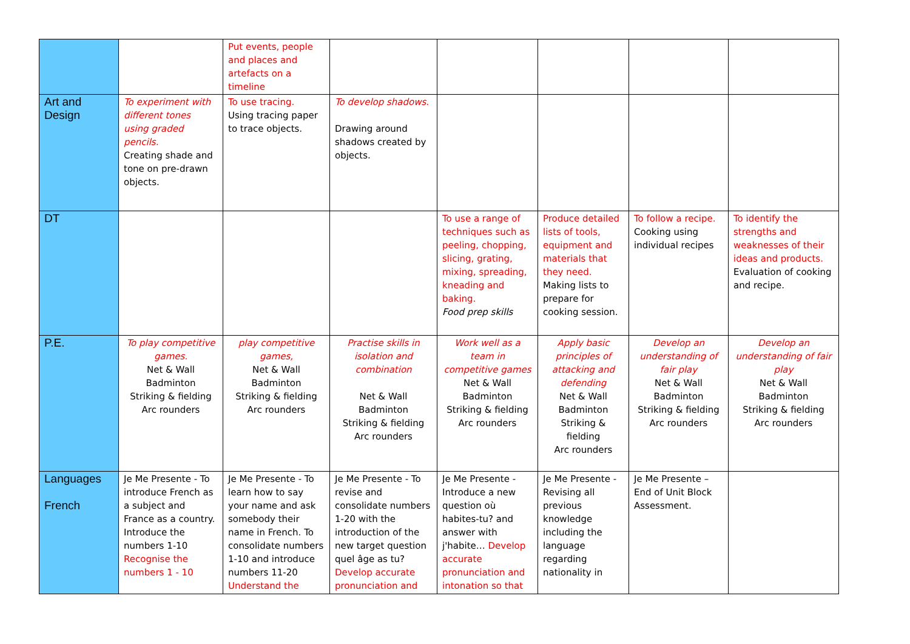| | | Put events, people and places and artefacts on a timeline | | | | | |
| Art and Design | To experiment with different tones using graded pencils. Creating shade and tone on pre-drawn objects. | To use tracing. Using tracing paper to trace objects. | To develop shadows. Drawing around shadows created by objects. | | | | |
| DT | | | | To use a range of techniques such as peeling, chopping, slicing, grating, mixing, spreading, kneading and baking. Food prep skills | Produce detailed lists of tools, equipment and materials that they need. Making lists to prepare for cooking session. | To follow a recipe. Cooking using individual recipes | To identify the strengths and weaknesses of their ideas and products. Evaluation of cooking and recipe. |
| P.E. | To play competitive games. Net & Wall Badminton Striking & fielding Arc rounders | play competitive games, Net & Wall Badminton Striking & fielding Arc rounders | Practise skills in isolation and combination Net & Wall Badminton Striking & fielding Arc rounders | Work well as a team in competitive games Net & Wall Badminton Striking & fielding Arc rounders | Apply basic principles of attacking and defending Net & Wall Badminton Striking & fielding Arc rounders | Develop an understanding of fair play Net & Wall Badminton Striking & fielding Arc rounders | Develop an understanding of fair play Net & Wall Badminton Striking & fielding Arc rounders |
| Languages French | Je Me Presente - To introduce French as a subject and France as a country. Introduce the numbers 1-10 Recognise the numbers 1 - 10 | Je Me Presente - To learn how to say your name and ask somebody their name in French. To consolidate numbers 1-10 and introduce numbers 11-20 Understand the | Je Me Presente - To revise and consolidate numbers 1-20 with the introduction of the new target question quel âge as tu? Develop accurate pronunciation and | Je Me Presente - Introduce a new question où habites-tu? and answer with j'habite… Develop accurate pronunciation and intonation so that | Je Me Presente - Revising all previous knowledge including the language regarding nationality in | Je Me Presente – End of Unit Block Assessment. | |